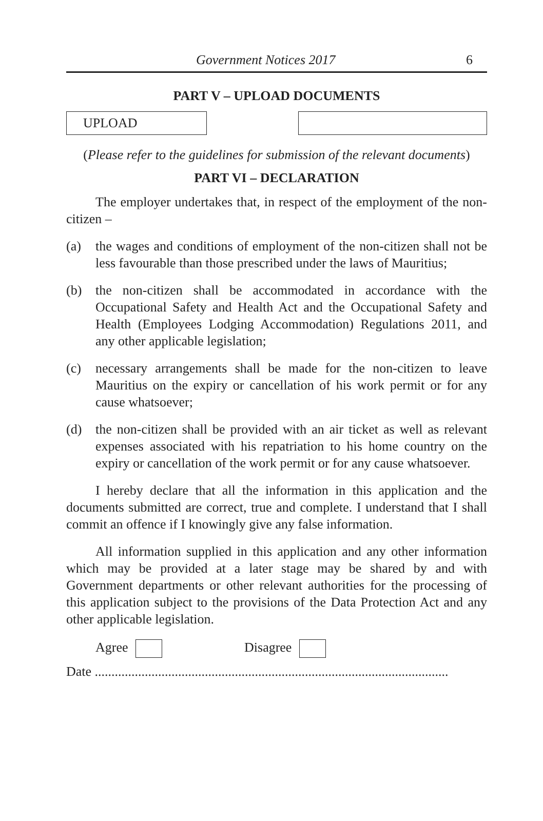Government Notices 2017 6
PART V – UPLOAD DOCUMENTS
UPLOAD
(Please refer to the guidelines for submission of the relevant documents)
PART VI – DECLARATION
The employer undertakes that, in respect of the employment of the non-citizen –
(a) the wages and conditions of employment of the non-citizen shall not be less favourable than those prescribed under the laws of Mauritius;
(b) the non-citizen shall be accommodated in accordance with the Occupational Safety and Health Act and the Occupational Safety and Health (Employees Lodging Accommodation) Regulations 2011, and any other applicable legislation;
(c) necessary arrangements shall be made for the non-citizen to leave Mauritius on the expiry or cancellation of his work permit or for any cause whatsoever;
(d) the non-citizen shall be provided with an air ticket as well as relevant expenses associated with his repatriation to his home country on the expiry or cancellation of the work permit or for any cause whatsoever.
I hereby declare that all the information in this application and the documents submitted are correct, true and complete. I understand that I shall commit an offence if I knowingly give any false information.
All information supplied in this application and any other information which may be provided at a later stage may be shared by and with Government departments or other relevant authorities for the processing of this application subject to the provisions of the Data Protection Act and any other applicable legislation.
Agree Disagree
Date ..........................................................................................................